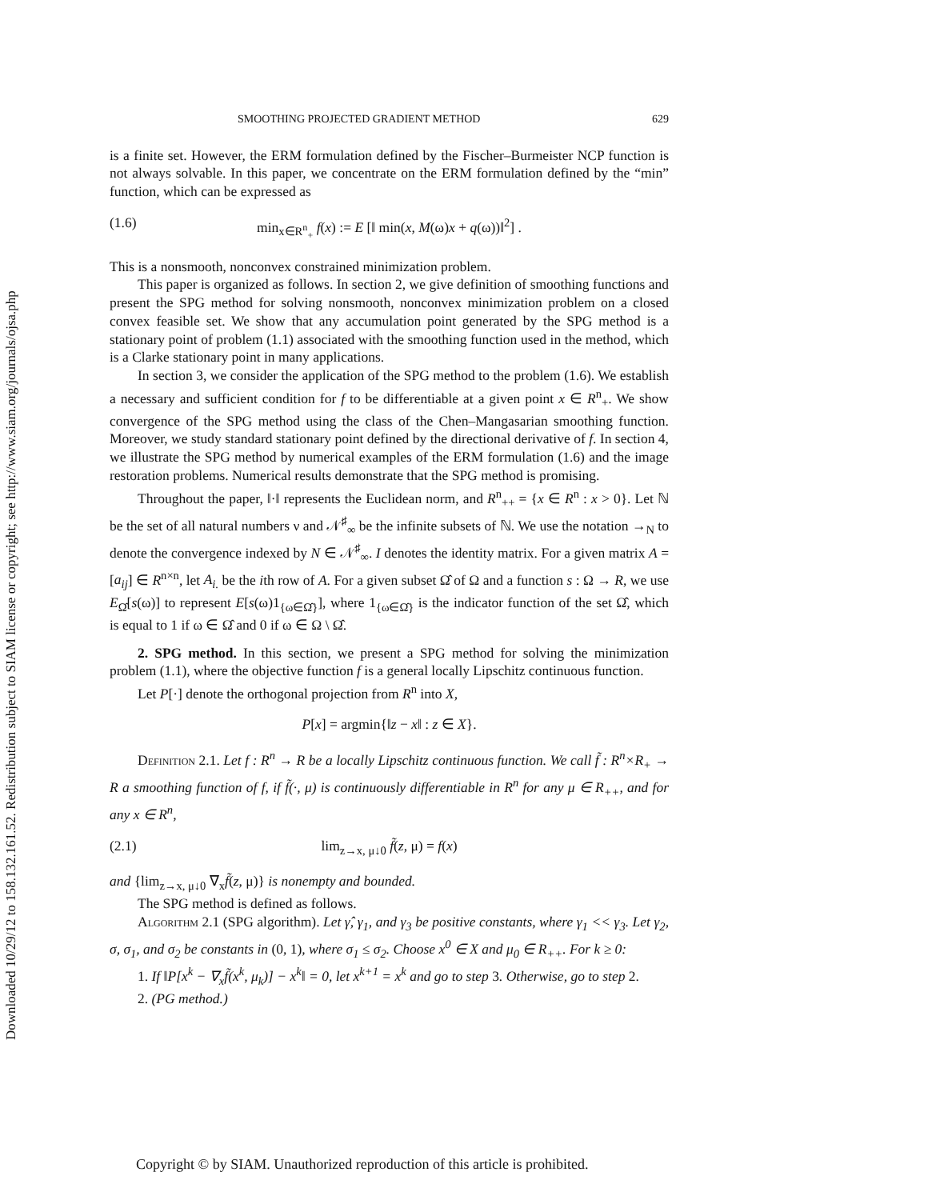Downloaded 10/29/12 to 158.132.161.52. Redistribution subject to SIAM license or copyright; see http://www.siam.org/journals/ojsa.php
SMOOTHING PROJECTED GRADIENT METHOD 629
is a finite set. However, the ERM formulation defined by the Fischer–Burmeister NCP function is not always solvable. In this paper, we concentrate on the ERM formulation defined by the “min” function, which can be expressed as
(1.6) min<sub>x∈R<sup>n</sup><sub>+</sub></sub> f(x) := E [‖ min(x, M(ω)x + q(ω))‖<sup>2</sup>] .
This is a nonsmooth, nonconvex constrained minimization problem.
This paper is organized as follows. In section 2, we give definition of smoothing functions and present the SPG method for solving nonsmooth, nonconvex minimization problem on a closed convex feasible set. We show that any accumulation point generated by the SPG method is a stationary point of problem (1.1) associated with the smoothing function used in the method, which is a Clarke stationary point in many applications.
In section 3, we consider the application of the SPG method to the problem (1.6). We establish a necessary and sufficient condition for f to be differentiable at a given point x ∈ R<sup>n</sup><sub>+</sub>. We show convergence of the SPG method using the class of the Chen–Mangasarian smoothing function. Moreover, we study standard stationary point defined by the directional derivative of f. In section 4, we illustrate the SPG method by numerical examples of the ERM formulation (1.6) and the image restoration problems. Numerical results demonstrate that the SPG method is promising.
Throughout the paper, ‖·‖ represents the Euclidean norm, and R<sup>n</sup><sub>++</sub> = {x ∈ R<sup>n</sup> : x > 0}. Let ℕ be the set of all natural numbers ν and 𝒩<sup>♯</sup><sub>∞</sub> be the infinite subsets of ℕ. We use the notation →<sub>N</sub> to denote the convergence indexed by N ∈ 𝒩<sup>♯</sup><sub>∞</sub>. I denotes the identity matrix. For a given matrix A = [a<sub>ij</sub>] ∈ R<sup>n×n</sup>, let A<sub>i.</sub> be the ith row of A. For a given subset Ω̂ of Ω and a function s : Ω → R, we use E<sub>Ω̂</sub>[s(ω)] to represent E[s(ω)1<sub>{ω∈Ω̂}</sub>], where 1<sub>{ω∈Ω̂}</sub> is the indicator function of the set Ω̂, which is equal to 1 if ω ∈ Ω̂ and 0 if ω ∈ Ω \ Ω̂.
2. SPG method. In this section, we present a SPG method for solving the minimization problem (1.1), where the objective function f is a general locally Lipschitz continuous function.
Let P[·] denote the orthogonal projection from R<sup>n</sup> into X,
P[x] = argmin{‖z − x‖ : z ∈ X}.
Definition 2.1. Let f : R<sup>n</sup> → R be a locally Lipschitz continuous function. We call f̃ : R<sup>n</sup>×R<sub>+</sub> → R a smoothing function of f, if f̃(·, μ) is continuously differentiable in R<sup>n</sup> for any μ ∈ R<sub>++</sub>, and for any x ∈ R<sup>n</sup>,
(2.1) lim<sub>z→x, μ↓0</sub> f̃(z, μ) = f(x)
and {lim<sub>z→x, μ↓0</sub> ∇<sub>x</sub>f̃(z, μ)} is nonempty and bounded.
The SPG method is defined as follows.
Algorithm 2.1 (SPG algorithm). Let γ̂, γ<sub>1</sub>, and γ<sub>3</sub> be positive constants, where γ<sub>1</sub> << γ<sub>3</sub>. Let γ<sub>2</sub>, σ, σ<sub>1</sub>, and σ<sub>2</sub> be constants in (0, 1), where σ<sub>1</sub> ≤ σ<sub>2</sub>. Choose x<sup>0</sup> ∈ X and μ<sub>0</sub> ∈ R<sub>++</sub>. For k ≥ 0:
1. If ‖P[x<sup>k</sup> − ∇<sub>x</sub>f̃(x<sup>k</sup>, μ<sub>k</sub>)] − x<sup>k</sup>‖ = 0, let x<sup>k+1</sup> = x<sup>k</sup> and go to step 3. Otherwise, go to step 2.
2. (PG method.)
Copyright © by SIAM. Unauthorized reproduction of this article is prohibited.